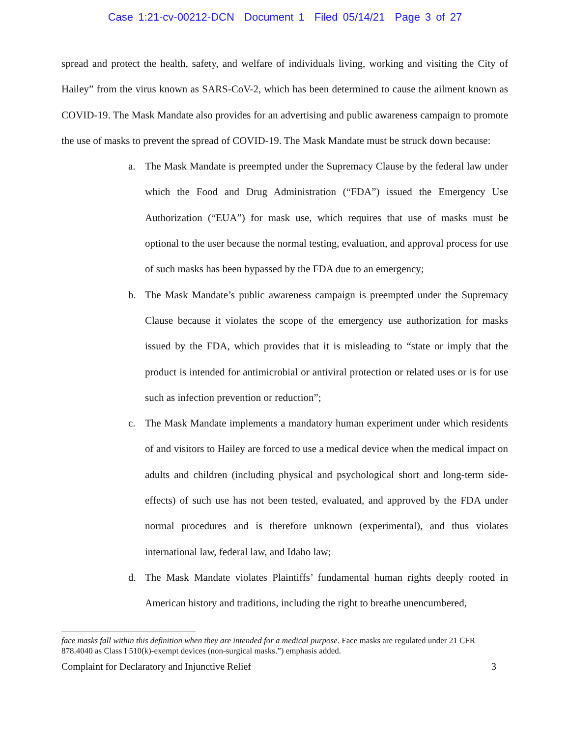Case 1:21-cv-00212-DCN Document 1 Filed 05/14/21 Page 3 of 27
spread and protect the health, safety, and welfare of individuals living, working and visiting the City of Hailey” from the virus known as SARS-CoV-2, which has been determined to cause the ailment known as COVID-19. The Mask Mandate also provides for an advertising and public awareness campaign to promote the use of masks to prevent the spread of COVID-19. The Mask Mandate must be struck down because:
a. The Mask Mandate is preempted under the Supremacy Clause by the federal law under which the Food and Drug Administration (“FDA”) issued the Emergency Use Authorization (“EUA”) for mask use, which requires that use of masks must be optional to the user because the normal testing, evaluation, and approval process for use of such masks has been bypassed by the FDA due to an emergency;
b. The Mask Mandate’s public awareness campaign is preempted under the Supremacy Clause because it violates the scope of the emergency use authorization for masks issued by the FDA, which provides that it is misleading to “state or imply that the product is intended for antimicrobial or antiviral protection or related uses or is for use such as infection prevention or reduction”;
c. The Mask Mandate implements a mandatory human experiment under which residents of and visitors to Hailey are forced to use a medical device when the medical impact on adults and children (including physical and psychological short and long-term side-effects) of such use has not been tested, evaluated, and approved by the FDA under normal procedures and is therefore unknown (experimental), and thus violates international law, federal law, and Idaho law;
d. The Mask Mandate violates Plaintiffs’ fundamental human rights deeply rooted in American history and traditions, including the right to breathe unencumbered,
face masks fall within this definition when they are intended for a medical purpose. Face masks are regulated under 21 CFR 878.4040 as Class I 510(k)-exempt devices (non-surgical masks.”) emphasis added.
Complaint for Declaratory and Injunctive Relief 3